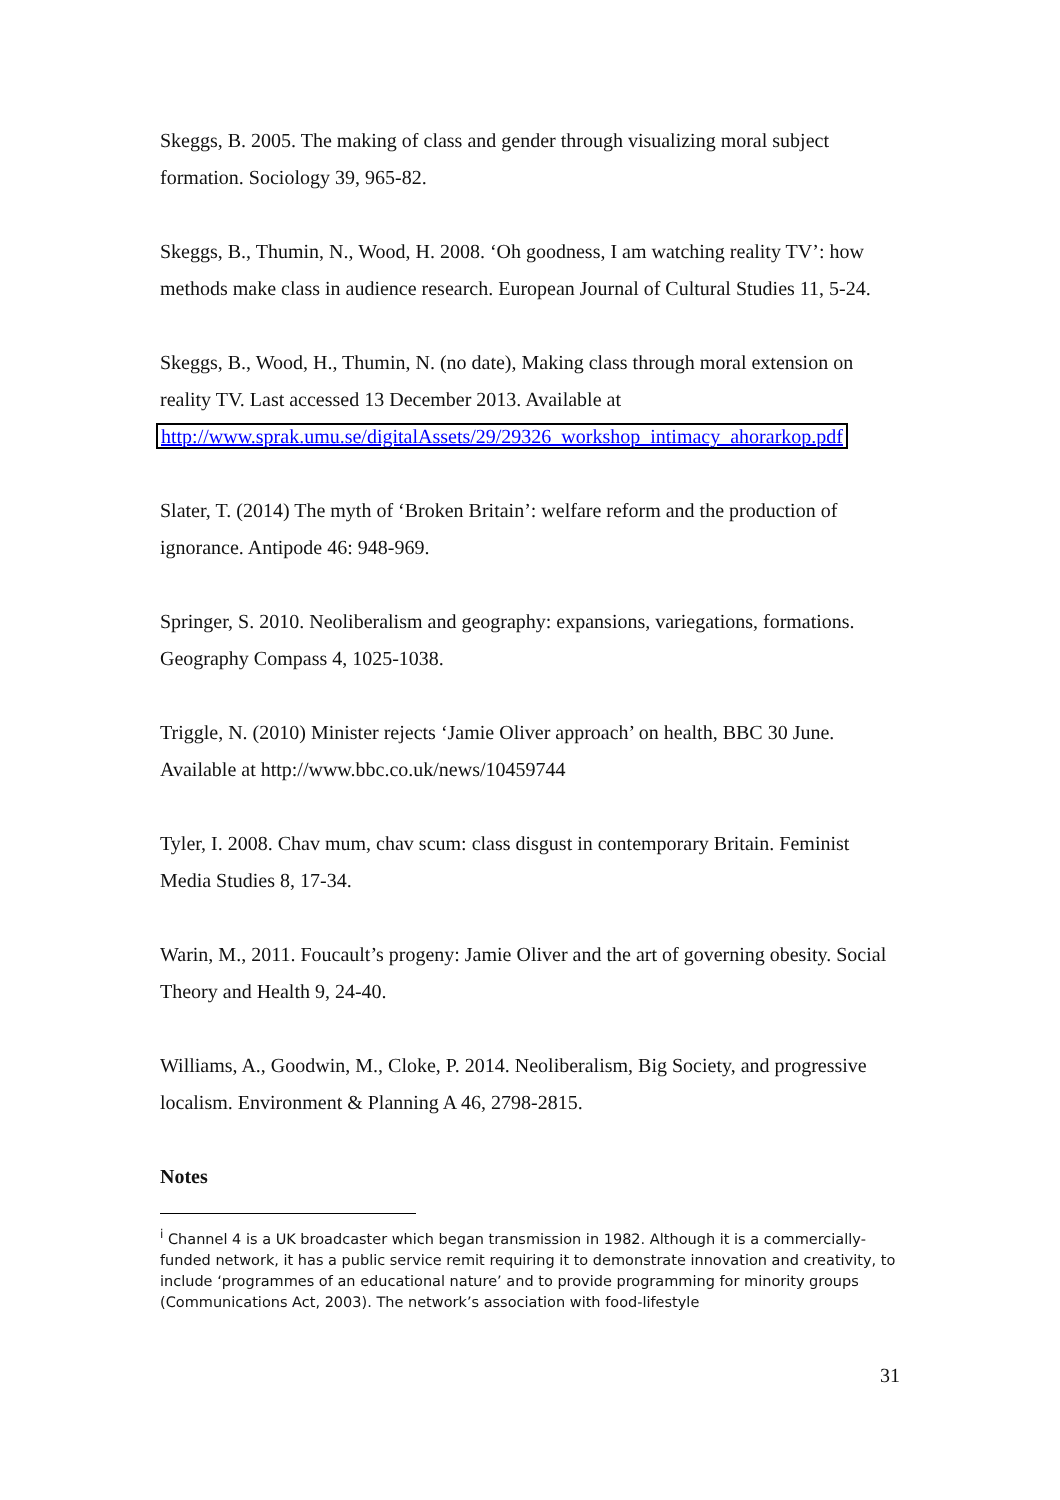Skeggs, B. 2005. The making of class and gender through visualizing moral subject formation. Sociology 39, 965-82.
Skeggs, B., Thumin, N., Wood, H. 2008. ‘Oh goodness, I am watching reality TV’: how methods make class in audience research. European Journal of Cultural Studies 11, 5-24.
Skeggs, B., Wood, H., Thumin, N. (no date), Making class through moral extension on reality TV. Last accessed 13 December 2013. Available at http://www.sprak.umu.se/digitalAssets/29/29326_workshop_intimacy_ahorarkop.pdf
Slater, T. (2014) The myth of ‘Broken Britain’: welfare reform and the production of ignorance. Antipode 46: 948-969.
Springer, S. 2010. Neoliberalism and geography: expansions, variegations, formations. Geography Compass 4, 1025-1038.
Triggle, N. (2010) Minister rejects ‘Jamie Oliver approach’ on health, BBC 30 June. Available at http://www.bbc.co.uk/news/10459744
Tyler, I. 2008. Chav mum, chav scum: class disgust in contemporary Britain. Feminist Media Studies 8, 17-34.
Warin, M., 2011. Foucault’s progeny: Jamie Oliver and the art of governing obesity. Social Theory and Health 9, 24-40.
Williams, A., Goodwin, M., Cloke, P. 2014. Neoliberalism, Big Society, and progressive localism. Environment & Planning A 46, 2798-2815.
Notes
<sup>i</sup> Channel 4 is a UK broadcaster which began transmission in 1982. Although it is a commercially-funded network, it has a public service remit requiring it to demonstrate innovation and creativity, to include ‘programmes of an educational nature’ and to provide programming for minority groups (Communications Act, 2003). The network’s association with food-lifestyle
31